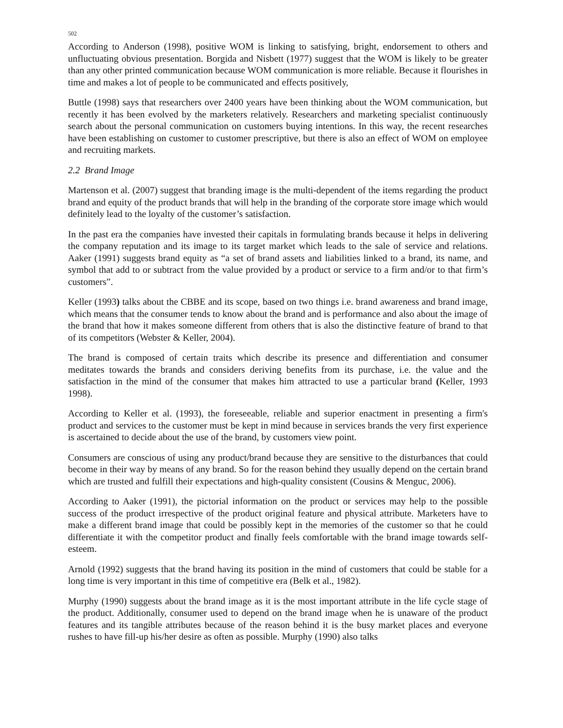502
According to Anderson (1998), positive WOM is linking to satisfying, bright, endorsement to others and unfluctuating obvious presentation. Borgida and Nisbett (1977) suggest that the WOM is likely to be greater than any other printed communication because WOM communication is more reliable. Because it flourishes in time and makes a lot of people to be communicated and effects positively,
Buttle (1998) says that researchers over 2400 years have been thinking about the WOM communication, but recently it has been evolved by the marketers relatively. Researchers and marketing specialist continuously search about the personal communication on customers buying intentions. In this way, the recent researches have been establishing on customer to customer prescriptive, but there is also an effect of WOM on employee and recruiting markets.
2.2 Brand Image
Martenson et al. (2007) suggest that branding image is the multi-dependent of the items regarding the product brand and equity of the product brands that will help in the branding of the corporate store image which would definitely lead to the loyalty of the customer’s satisfaction.
In the past era the companies have invested their capitals in formulating brands because it helps in delivering the company reputation and its image to its target market which leads to the sale of service and relations. Aaker (1991) suggests brand equity as “a set of brand assets and liabilities linked to a brand, its name, and symbol that add to or subtract from the value provided by a product or service to a firm and/or to that firm’s customers”.
Keller (1993) talks about the CBBE and its scope, based on two things i.e. brand awareness and brand image, which means that the consumer tends to know about the brand and is performance and also about the image of the brand that how it makes someone different from others that is also the distinctive feature of brand to that of its competitors (Webster & Keller, 2004).
The brand is composed of certain traits which describe its presence and differentiation and consumer meditates towards the brands and considers deriving benefits from its purchase, i.e. the value and the satisfaction in the mind of the consumer that makes him attracted to use a particular brand (Keller, 1993 1998).
According to Keller et al. (1993), the foreseeable, reliable and superior enactment in presenting a firm's product and services to the customer must be kept in mind because in services brands the very first experience is ascertained to decide about the use of the brand, by customers view point.
Consumers are conscious of using any product/brand because they are sensitive to the disturbances that could become in their way by means of any brand. So for the reason behind they usually depend on the certain brand which are trusted and fulfill their expectations and high-quality consistent (Cousins & Menguc, 2006).
According to Aaker (1991), the pictorial information on the product or services may help to the possible success of the product irrespective of the product original feature and physical attribute. Marketers have to make a different brand image that could be possibly kept in the memories of the customer so that he could differentiate it with the competitor product and finally feels comfortable with the brand image towards self-esteem.
Arnold (1992) suggests that the brand having its position in the mind of customers that could be stable for a long time is very important in this time of competitive era (Belk et al., 1982).
Murphy (1990) suggests about the brand image as it is the most important attribute in the life cycle stage of the product. Additionally, consumer used to depend on the brand image when he is unaware of the product features and its tangible attributes because of the reason behind it is the busy market places and everyone rushes to have fill-up his/her desire as often as possible. Murphy (1990) also talks